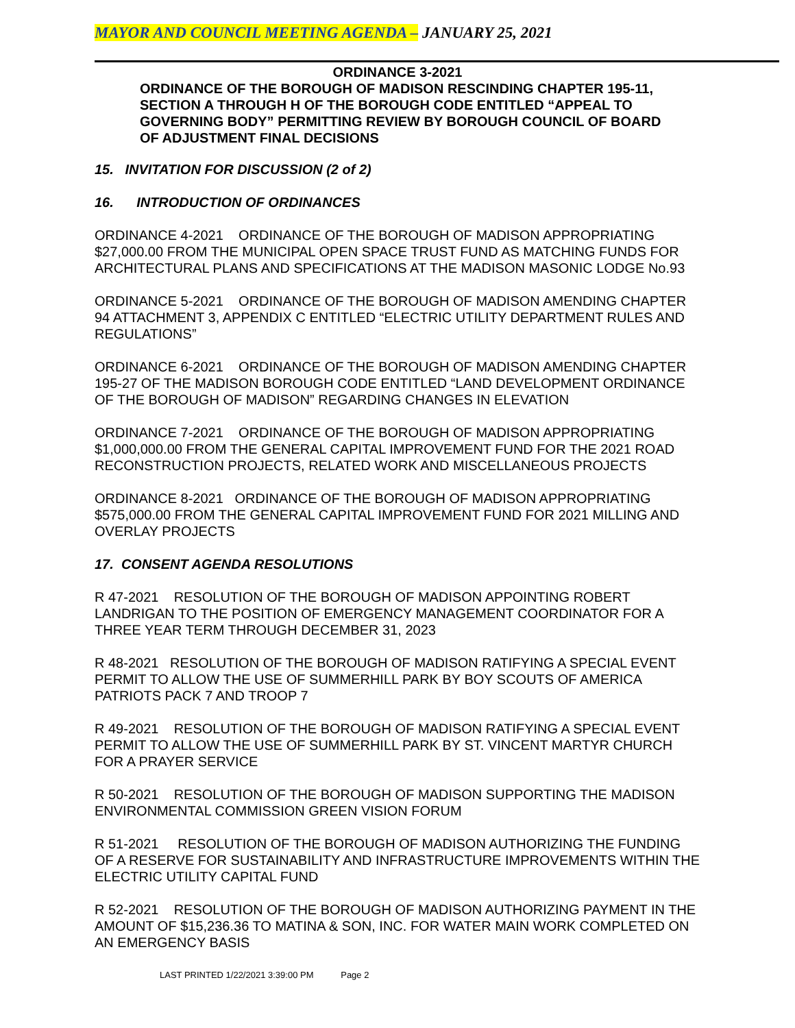MAYOR AND COUNCIL MEETING AGENDA – JANUARY 25, 2021
ORDINANCE 3-2021
ORDINANCE OF THE BOROUGH OF MADISON RESCINDING CHAPTER 195-11, SECTION A THROUGH H OF THE BOROUGH CODE ENTITLED “APPEAL TO GOVERNING BODY” PERMITTING REVIEW BY BOROUGH COUNCIL OF BOARD OF ADJUSTMENT FINAL DECISIONS
15. INVITATION FOR DISCUSSION (2 of 2)
16. INTRODUCTION OF ORDINANCES
ORDINANCE 4-2021 ORDINANCE OF THE BOROUGH OF MADISON APPROPRIATING $27,000.00 FROM THE MUNICIPAL OPEN SPACE TRUST FUND AS MATCHING FUNDS FOR ARCHITECTURAL PLANS AND SPECIFICATIONS AT THE MADISON MASONIC LODGE No.93
ORDINANCE 5-2021 ORDINANCE OF THE BOROUGH OF MADISON AMENDING CHAPTER 94 ATTACHMENT 3, APPENDIX C ENTITLED “ELECTRIC UTILITY DEPARTMENT RULES AND REGULATIONS”
ORDINANCE 6-2021 ORDINANCE OF THE BOROUGH OF MADISON AMENDING CHAPTER 195-27 OF THE MADISON BOROUGH CODE ENTITLED “LAND DEVELOPMENT ORDINANCE OF THE BOROUGH OF MADISON” REGARDING CHANGES IN ELEVATION
ORDINANCE 7-2021 ORDINANCE OF THE BOROUGH OF MADISON APPROPRIATING $1,000,000.00 FROM THE GENERAL CAPITAL IMPROVEMENT FUND FOR THE 2021 ROAD RECONSTRUCTION PROJECTS, RELATED WORK AND MISCELLANEOUS PROJECTS
ORDINANCE 8-2021 ORDINANCE OF THE BOROUGH OF MADISON APPROPRIATING $575,000.00 FROM THE GENERAL CAPITAL IMPROVEMENT FUND FOR 2021 MILLING AND OVERLAY PROJECTS
17. CONSENT AGENDA RESOLUTIONS
R 47-2021 RESOLUTION OF THE BOROUGH OF MADISON APPOINTING ROBERT LANDRIGAN TO THE POSITION OF EMERGENCY MANAGEMENT COORDINATOR FOR A THREE YEAR TERM THROUGH DECEMBER 31, 2023
R 48-2021 RESOLUTION OF THE BOROUGH OF MADISON RATIFYING A SPECIAL EVENT PERMIT TO ALLOW THE USE OF SUMMERHILL PARK BY BOY SCOUTS OF AMERICA PATRIOTS PACK 7 AND TROOP 7
R 49-2021 RESOLUTION OF THE BOROUGH OF MADISON RATIFYING A SPECIAL EVENT PERMIT TO ALLOW THE USE OF SUMMERHILL PARK BY ST. VINCENT MARTYR CHURCH FOR A PRAYER SERVICE
R 50-2021 RESOLUTION OF THE BOROUGH OF MADISON SUPPORTING THE MADISON ENVIRONMENTAL COMMISSION GREEN VISION FORUM
R 51-2021 RESOLUTION OF THE BOROUGH OF MADISON AUTHORIZING THE FUNDING OF A RESERVE FOR SUSTAINABILITY AND INFRASTRUCTURE IMPROVEMENTS WITHIN THE ELECTRIC UTILITY CAPITAL FUND
R 52-2021 RESOLUTION OF THE BOROUGH OF MADISON AUTHORIZING PAYMENT IN THE AMOUNT OF $15,236.36 TO MATINA & SON, INC. FOR WATER MAIN WORK COMPLETED ON AN EMERGENCY BASIS
LAST PRINTED 1/22/2021 3:39:00 PM Page 2